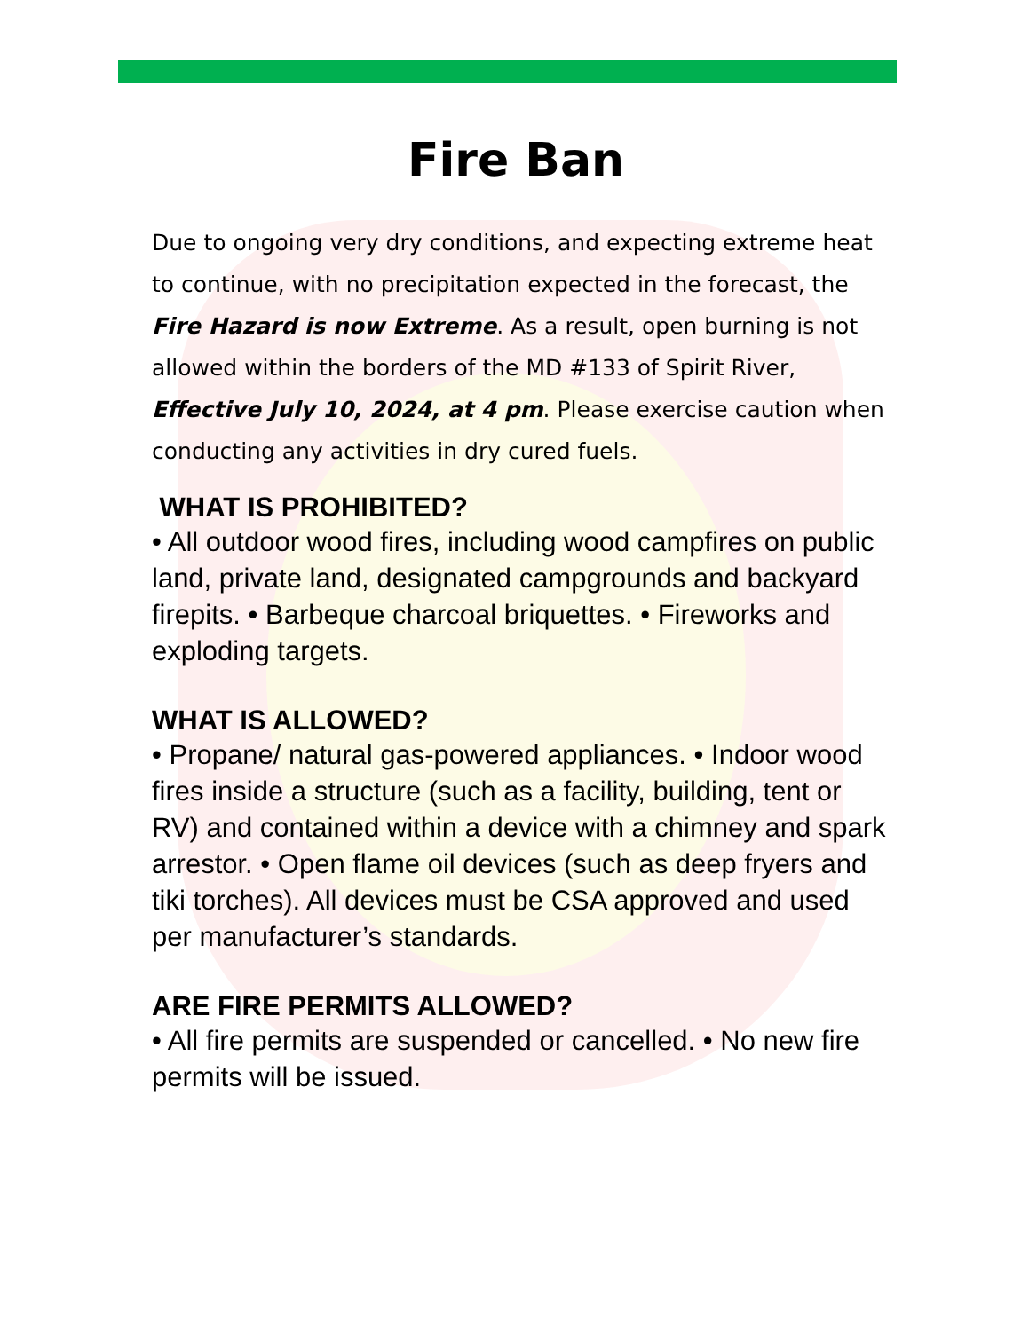Fire Ban
Due to ongoing very dry conditions, and expecting extreme heat to continue, with no precipitation expected in the forecast, the Fire Hazard is now Extreme. As a result, open burning is not allowed within the borders of the MD #133 of Spirit River, Effective July 10, 2024, at 4 pm. Please exercise caution when conducting any activities in dry cured fuels.
WHAT IS PROHIBITED?
• All outdoor wood fires, including wood campfires on public land, private land, designated campgrounds and backyard firepits. • Barbeque charcoal briquettes. • Fireworks and exploding targets.
WHAT IS ALLOWED?
• Propane/ natural gas-powered appliances. • Indoor wood fires inside a structure (such as a facility, building, tent or RV) and contained within a device with a chimney and spark arrestor. • Open flame oil devices (such as deep fryers and tiki torches). All devices must be CSA approved and used per manufacturer’s standards.
ARE FIRE PERMITS ALLOWED?
• All fire permits are suspended or cancelled. • No new fire permits will be issued.